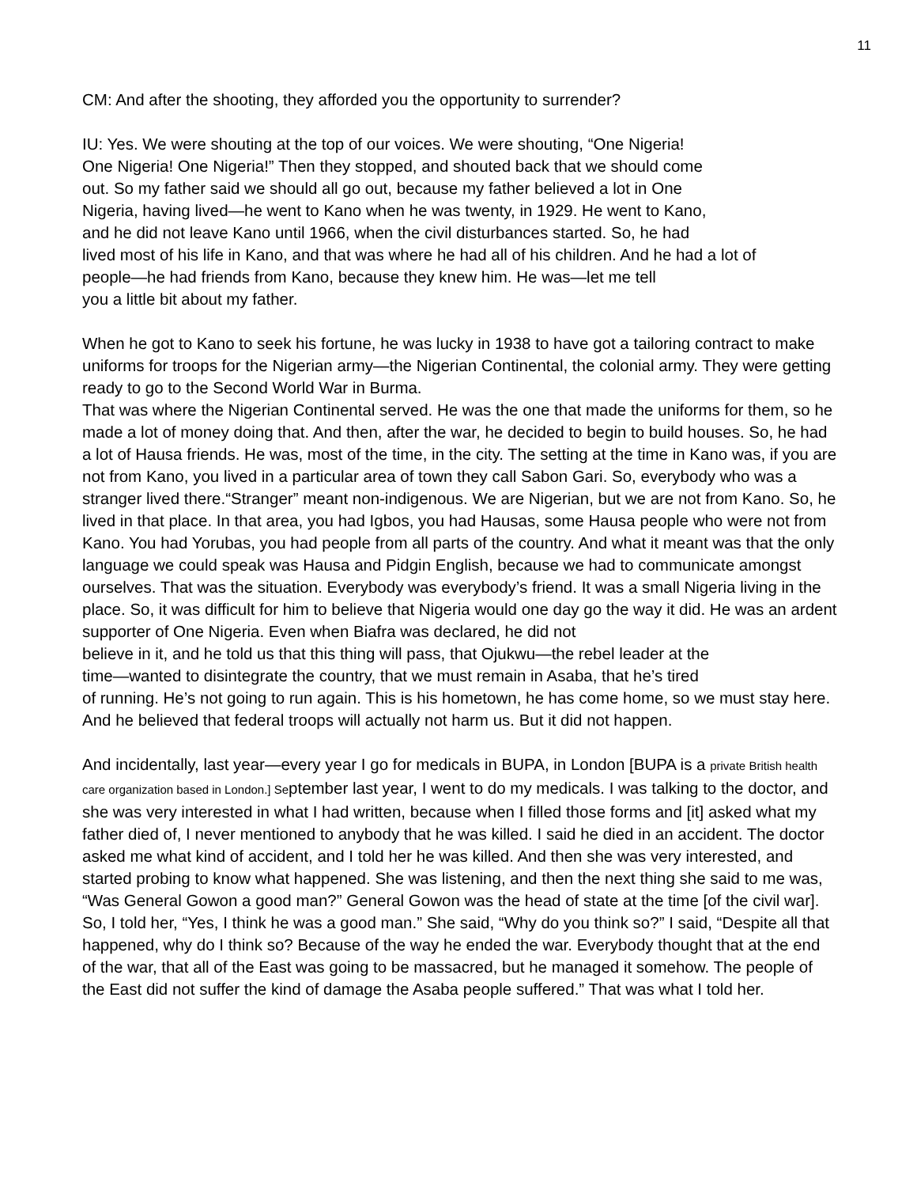11
CM: And after the shooting, they afforded you the opportunity to surrender?
IU: Yes. We were shouting at the top of our voices. We were shouting, “One Nigeria!
One Nigeria! One Nigeria!” Then they stopped, and shouted back that we should come
out. So my father said we should all go out, because my father believed a lot in One
Nigeria, having lived—he went to Kano when he was twenty, in 1929. He went to Kano,
and he did not leave Kano until 1966, when the civil disturbances started. So, he had
lived most of his life in Kano, and that was where he had all of his children. And he had a lot of
people—he had friends from Kano, because they knew him. He was—let me tell
you a little bit about my father.
When he got to Kano to seek his fortune, he was lucky in 1938 to have got a tailoring contract to make uniforms for troops for the Nigerian army—the Nigerian Continental, the colonial army. They were getting ready to go to the Second World War in Burma.
That was where the Nigerian Continental served. He was the one that made the uniforms for them, so he made a lot of money doing that. And then, after the war, he decided to begin to build houses. So, he had a lot of Hausa friends. He was, most of the time, in the city. The setting at the time in Kano was, if you are not from Kano, you lived in a particular area of town they call Sabon Gari. So, everybody who was a stranger lived there.“Stranger” meant non-indigenous. We are Nigerian, but we are not from Kano. So, he lived in that place. In that area, you had Igbos, you had Hausas, some Hausa people who were not from Kano. You had Yorubas, you had people from all parts of the country. And what it meant was that the only language we could speak was Hausa and Pidgin English, because we had to communicate amongst ourselves. That was the situation. Everybody was everybody’s friend. It was a small Nigeria living in the place. So, it was difficult for him to believe that Nigeria would one day go the way it did. He was an ardent supporter of One Nigeria. Even when Biafra was declared, he did not
believe in it, and he told us that this thing will pass, that Ojukwu—the rebel leader at the
time—wanted to disintegrate the country, that we must remain in Asaba, that he’s tired
of running. He’s not going to run again. This is his hometown, he has come home, so we must stay here. And he believed that federal troops will actually not harm us. But it did not happen.
And incidentally, last year—every year I go for medicals in BUPA, in London [BUPA is a private British health care organization based in London.] September last year, I went to do my medicals. I was talking to the doctor, and she was very interested in what I had written, because when I filled those forms and [it] asked what my father died of, I never mentioned to anybody that he was killed. I said he died in an accident. The doctor asked me what kind of accident, and I told her he was killed. And then she was very interested, and started probing to know what happened. She was listening, and then the next thing she said to me was, “Was General Gowon a good man?” General Gowon was the head of state at the time [of the civil war]. So, I told her, “Yes, I think he was a good man.” She said, “Why do you think so?” I said, “Despite all that happened, why do I think so? Because of the way he ended the war. Everybody thought that at the end of the war, that all of the East was going to be massacred, but he managed it somehow. The people of the East did not suffer the kind of damage the Asaba people suffered.” That was what I told her.